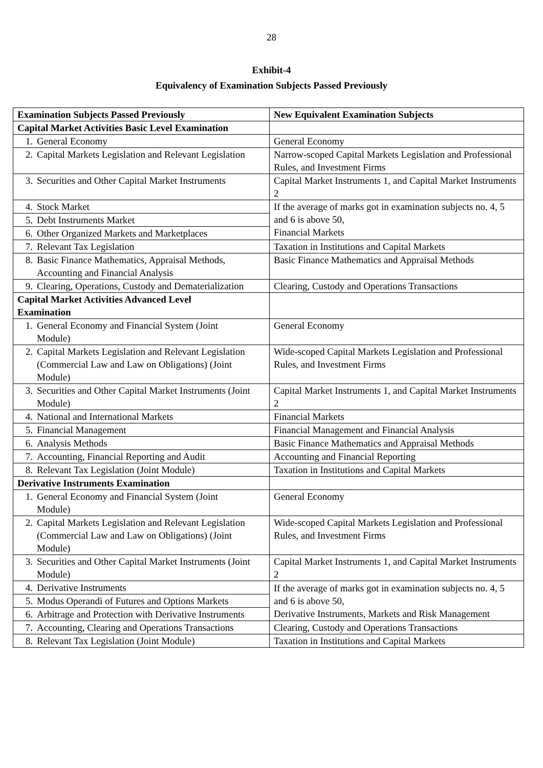28
Exhibit-4
Equivalency of Examination Subjects Passed Previously
| Examination Subjects Passed Previously | New Equivalent Examination Subjects |
| --- | --- |
| Capital Market Activities Basic Level Examination | |
| 1. General Economy | General Economy |
| 2. Capital Markets Legislation and Relevant Legislation | Narrow-scoped Capital Markets Legislation and Professional Rules, and Investment Firms |
| 3. Securities and Other Capital Market Instruments | Capital Market Instruments 1, and Capital Market Instruments 2 |
| 4. Stock Market | If the average of marks got in examination subjects no. 4, 5 and 6 is above 50, Financial Markets |
| 5. Debt Instruments Market | |
| 6. Other Organized Markets and Marketplaces | |
| 7. Relevant Tax Legislation | Taxation in Institutions and Capital Markets |
| 8. Basic Finance Mathematics, Appraisal Methods, Accounting and Financial Analysis | Basic Finance Mathematics and Appraisal Methods |
| 9. Clearing, Operations, Custody and Dematerialization | Clearing, Custody and Operations Transactions |
| Capital Market Activities Advanced Level Examination | |
| 1. General Economy and Financial System (Joint Module) | General Economy |
| 2. Capital Markets Legislation and Relevant Legislation (Commercial Law and Law on Obligations) (Joint Module) | Wide-scoped Capital Markets Legislation and Professional Rules, and Investment Firms |
| 3. Securities and Other Capital Market Instruments (Joint Module) | Capital Market Instruments 1, and Capital Market Instruments 2 |
| 4. National and International Markets | Financial Markets |
| 5. Financial Management | Financial Management and Financial Analysis |
| 6. Analysis Methods | Basic Finance Mathematics and Appraisal Methods |
| 7. Accounting, Financial Reporting and Audit | Accounting and Financial Reporting |
| 8. Relevant Tax Legislation (Joint Module) | Taxation in Institutions and Capital Markets |
| Derivative Instruments Examination | |
| 1. General Economy and Financial System (Joint Module) | General Economy |
| 2. Capital Markets Legislation and Relevant Legislation (Commercial Law and Law on Obligations) (Joint Module) | Wide-scoped Capital Markets Legislation and Professional Rules, and Investment Firms |
| 3. Securities and Other Capital Market Instruments (Joint Module) | Capital Market Instruments 1, and Capital Market Instruments 2 |
| 4. Derivative Instruments | If the average of marks got in examination subjects no. 4, 5 and 6 is above 50, Derivative Instruments, Markets and Risk Management |
| 5. Modus Operandi of Futures and Options Markets | |
| 6. Arbitrage and Protection with Derivative Instruments | |
| 7. Accounting, Clearing and Operations Transactions | Clearing, Custody and Operations Transactions |
| 8. Relevant Tax Legislation (Joint Module) | Taxation in Institutions and Capital Markets |